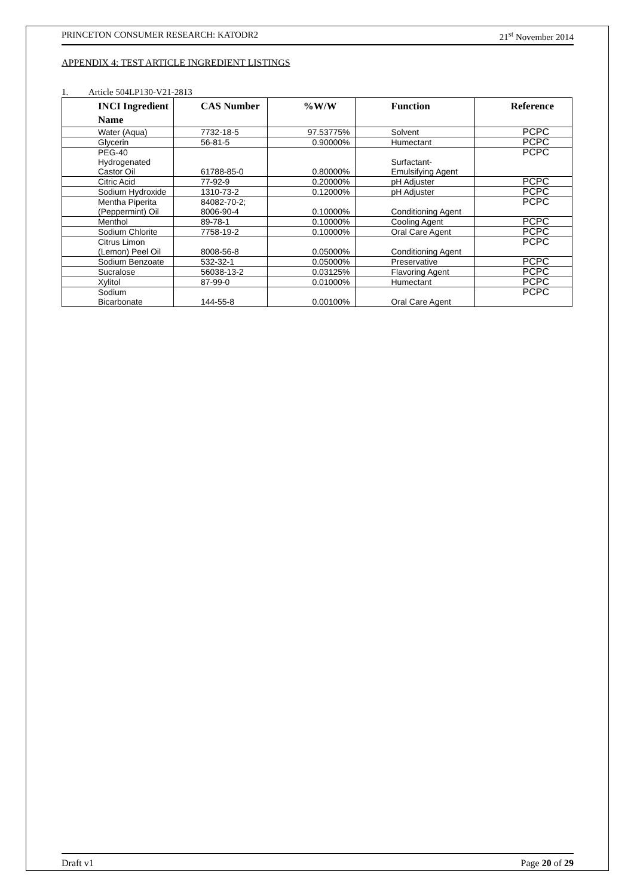PRINCETON CONSUMER RESEARCH: KATODR2 21<sup>st</sup> November 2014
APPENDIX 4: TEST ARTICLE INGREDIENT LISTINGS
1. Article 504LP130-V21-2813
| INCI Ingredient Name | CAS Number | %W/W | Function | Reference |
| --- | --- | --- | --- | --- |
| Water (Aqua) | 7732-18-5 | 97.53775% | Solvent | PCPC |
| Glycerin | 56-81-5 | 0.90000% | Humectant | PCPC |
| PEG-40 Hydrogenated Castor Oil | 61788-85-0 | 0.80000% | Surfactant-Emulsifying Agent | PCPC |
| Citric Acid | 77-92-9 | 0.20000% | pH Adjuster | PCPC |
| Sodium Hydroxide | 1310-73-2 | 0.12000% | pH Adjuster | PCPC |
| Mentha Piperita (Peppermint) Oil | 84082-70-2; 8006-90-4 | 0.10000% | Conditioning Agent | PCPC |
| Menthol | 89-78-1 | 0.10000% | Cooling Agent | PCPC |
| Sodium Chlorite | 7758-19-2 | 0.10000% | Oral Care Agent | PCPC |
| Citrus Limon (Lemon) Peel Oil | 8008-56-8 | 0.05000% | Conditioning Agent | PCPC |
| Sodium Benzoate | 532-32-1 | 0.05000% | Preservative | PCPC |
| Sucralose | 56038-13-2 | 0.03125% | Flavoring Agent | PCPC |
| Xylitol | 87-99-0 | 0.01000% | Humectant | PCPC |
| Sodium Bicarbonate | 144-55-8 | 0.00100% | Oral Care Agent | PCPC |
Draft v1 Page 20 of 29